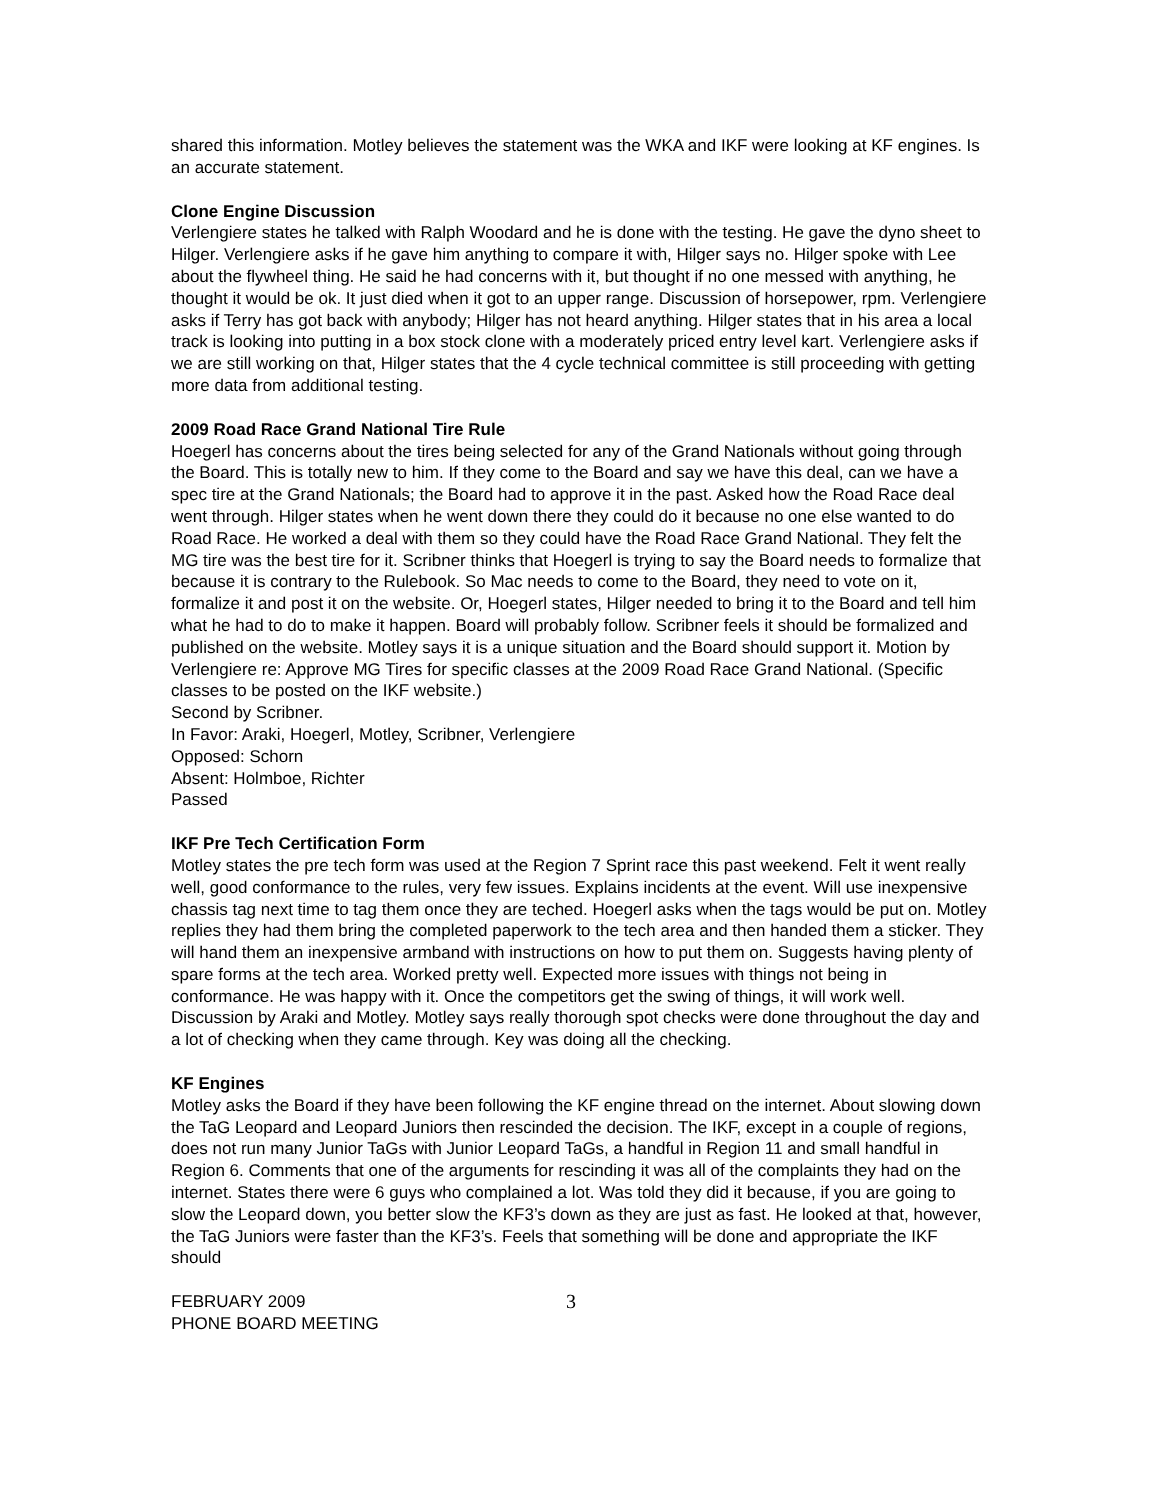shared this information. Motley believes the statement was the WKA and IKF were looking at KF engines. Is an accurate statement.
Clone Engine Discussion
Verlengiere states he talked with Ralph Woodard and he is done with the testing. He gave the dyno sheet to Hilger. Verlengiere asks if he gave him anything to compare it with, Hilger says no. Hilger spoke with Lee about the flywheel thing. He said he had concerns with it, but thought if no one messed with anything, he thought it would be ok. It just died when it got to an upper range. Discussion of horsepower, rpm. Verlengiere asks if Terry has got back with anybody; Hilger has not heard anything. Hilger states that in his area a local track is looking into putting in a box stock clone with a moderately priced entry level kart. Verlengiere asks if we are still working on that, Hilger states that the 4 cycle technical committee is still proceeding with getting more data from additional testing.
2009 Road Race Grand National Tire Rule
Hoegerl has concerns about the tires being selected for any of the Grand Nationals without going through the Board. This is totally new to him. If they come to the Board and say we have this deal, can we have a spec tire at the Grand Nationals; the Board had to approve it in the past. Asked how the Road Race deal went through. Hilger states when he went down there they could do it because no one else wanted to do Road Race. He worked a deal with them so they could have the Road Race Grand National. They felt the MG tire was the best tire for it. Scribner thinks that Hoegerl is trying to say the Board needs to formalize that because it is contrary to the Rulebook. So Mac needs to come to the Board, they need to vote on it, formalize it and post it on the website. Or, Hoegerl states, Hilger needed to bring it to the Board and tell him what he had to do to make it happen. Board will probably follow. Scribner feels it should be formalized and published on the website. Motley says it is a unique situation and the Board should support it. Motion by Verlengiere re: Approve MG Tires for specific classes at the 2009 Road Race Grand National. (Specific classes to be posted on the IKF website.)
Second by Scribner.
In Favor: Araki, Hoegerl, Motley, Scribner, Verlengiere
Opposed: Schorn
Absent: Holmboe, Richter
Passed
IKF Pre Tech Certification Form
Motley states the pre tech form was used at the Region 7 Sprint race this past weekend. Felt it went really well, good conformance to the rules, very few issues. Explains incidents at the event. Will use inexpensive chassis tag next time to tag them once they are teched. Hoegerl asks when the tags would be put on. Motley replies they had them bring the completed paperwork to the tech area and then handed them a sticker. They will hand them an inexpensive armband with instructions on how to put them on. Suggests having plenty of spare forms at the tech area. Worked pretty well. Expected more issues with things not being in conformance. He was happy with it. Once the competitors get the swing of things, it will work well. Discussion by Araki and Motley. Motley says really thorough spot checks were done throughout the day and a lot of checking when they came through. Key was doing all the checking.
KF Engines
Motley asks the Board if they have been following the KF engine thread on the internet. About slowing down the TaG Leopard and Leopard Juniors then rescinded the decision. The IKF, except in a couple of regions, does not run many Junior TaGs with Junior Leopard TaGs, a handful in Region 11 and small handful in Region 6. Comments that one of the arguments for rescinding it was all of the complaints they had on the internet. States there were 6 guys who complained a lot. Was told they did it because, if you are going to slow the Leopard down, you better slow the KF3’s down as they are just as fast. He looked at that, however, the TaG Juniors were faster than the KF3’s. Feels that something will be done and appropriate the IKF should
FEBRUARY 2009
PHONE BOARD MEETING
3